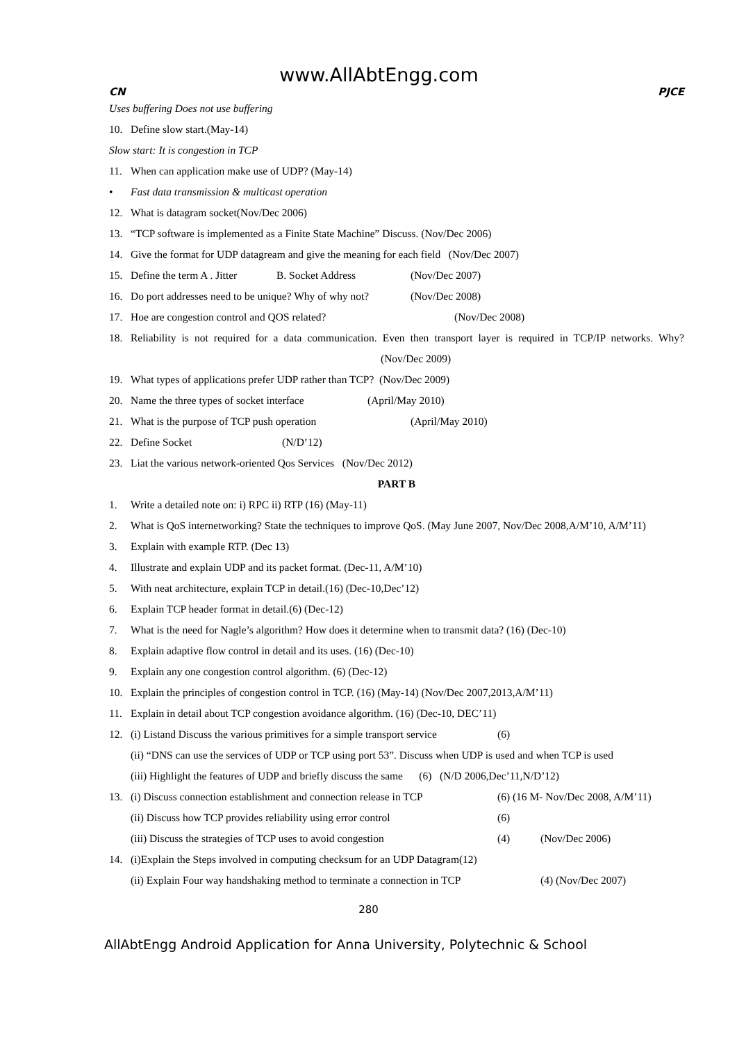www.AllAbtEngg.com
CN PJCE
Uses buffering Does not use buffering
10. Define slow start.(May-14)
Slow start: It is congestion in TCP
11. When can application make use of UDP? (May-14)
• Fast data transmission & multicast operation
12. What is datagram socket(Nov/Dec 2006)
13. “TCP software is implemented as a Finite State Machine” Discuss. (Nov/Dec 2006)
14. Give the format for UDP datagream and give the meaning for each field (Nov/Dec 2007)
15. Define the term A . Jitter B. Socket Address (Nov/Dec 2007)
16. Do port addresses need to be unique? Why of why not? (Nov/Dec 2008)
17. Hoe are congestion control and QOS related? (Nov/Dec 2008)
18. Reliability is not required for a data communication. Even then transport layer is required in TCP/IP networks. Why? (Nov/Dec 2009)
19. What types of applications prefer UDP rather than TCP? (Nov/Dec 2009)
20. Name the three types of socket interface (April/May 2010)
21. What is the purpose of TCP push operation (April/May 2010)
22. Define Socket (N/D’12)
23. Liat the various network-oriented Qos Services (Nov/Dec 2012)
PART B
1. Write a detailed note on: i) RPC ii) RTP (16) (May-11)
2. What is QoS internetworking? State the techniques to improve QoS. (May June 2007, Nov/Dec 2008,A/M’10, A/M’11)
3. Explain with example RTP. (Dec 13)
4. Illustrate and explain UDP and its packet format. (Dec-11, A/M’10)
5. With neat architecture, explain TCP in detail.(16) (Dec-10,Dec’12)
6. Explain TCP header format in detail.(6) (Dec-12)
7. What is the need for Nagle’s algorithm? How does it determine when to transmit data? (16) (Dec-10)
8. Explain adaptive flow control in detail and its uses. (16) (Dec-10)
9. Explain any one congestion control algorithm. (6) (Dec-12)
10. Explain the principles of congestion control in TCP. (16) (May-14) (Nov/Dec 2007,2013,A/M’11)
11. Explain in detail about TCP congestion avoidance algorithm. (16) (Dec-10, DEC’11)
12. (i) Listand Discuss the various primitives for a simple transport service (6)
(ii) “DNS can use the services of UDP or TCP using port 53”. Discuss when UDP is used and when TCP is used
(iii) Highlight the features of UDP and briefly discuss the same (6) (N/D 2006,Dec’11,N/D’12)
13. (i) Discuss connection establishment and connection release in TCP (6) (16 M- Nov/Dec 2008, A/M’11)
(ii) Discuss how TCP provides reliability using error control (6)
(iii) Discuss the strategies of TCP uses to avoid congestion (4) (Nov/Dec 2006)
14. (i)Explain the Steps involved in computing checksum for an UDP Datagram(12)
(ii) Explain Four way handshaking method to terminate a connection in TCP (4) (Nov/Dec 2007)
280
AllAbtEngg Android Application for Anna University, Polytechnic & School